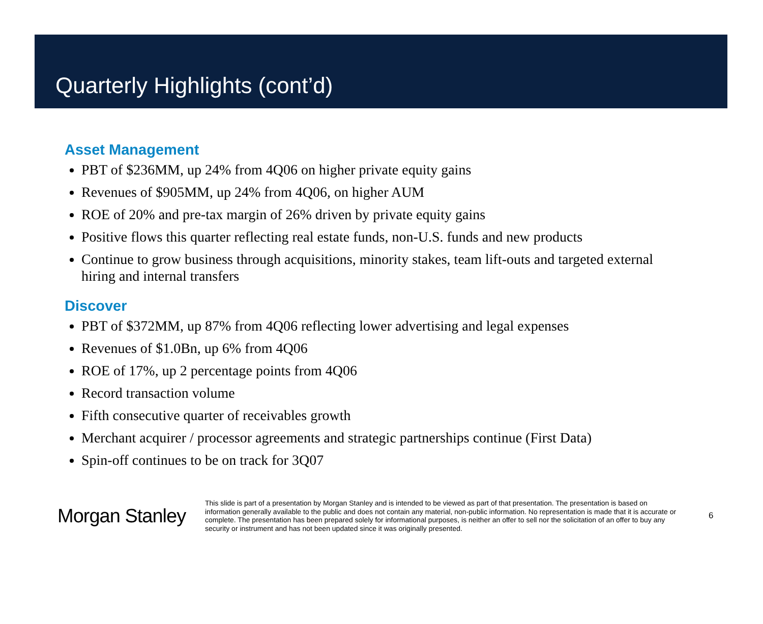Quarterly Highlights (cont’d)
Asset Management
PBT of $236MM, up 24% from 4Q06 on higher private equity gains
Revenues of $905MM, up 24% from 4Q06, on higher AUM
ROE of 20% and pre-tax margin of 26% driven by private equity gains
Positive flows this quarter reflecting real estate funds, non-U.S. funds and new products
Continue to grow business through acquisitions, minority stakes, team lift-outs and targeted external hiring and internal transfers
Discover
PBT of $372MM, up 87% from 4Q06 reflecting lower advertising and legal expenses
Revenues of $1.0Bn, up 6% from 4Q06
ROE of 17%, up 2 percentage points from 4Q06
Record transaction volume
Fifth consecutive quarter of receivables growth
Merchant acquirer / processor agreements and strategic partnerships continue (First Data)
Spin-off continues to be on track for 3Q07
Morgan Stanley
This slide is part of a presentation by Morgan Stanley and is intended to be viewed as part of that presentation. The presentation is based on information generally available to the public and does not contain any material, non-public information. No representation is made that it is accurate or complete. The presentation has been prepared solely for informational purposes, is neither an offer to sell nor the solicitation of an offer to buy any security or instrument and has not been updated since it was originally presented.
6